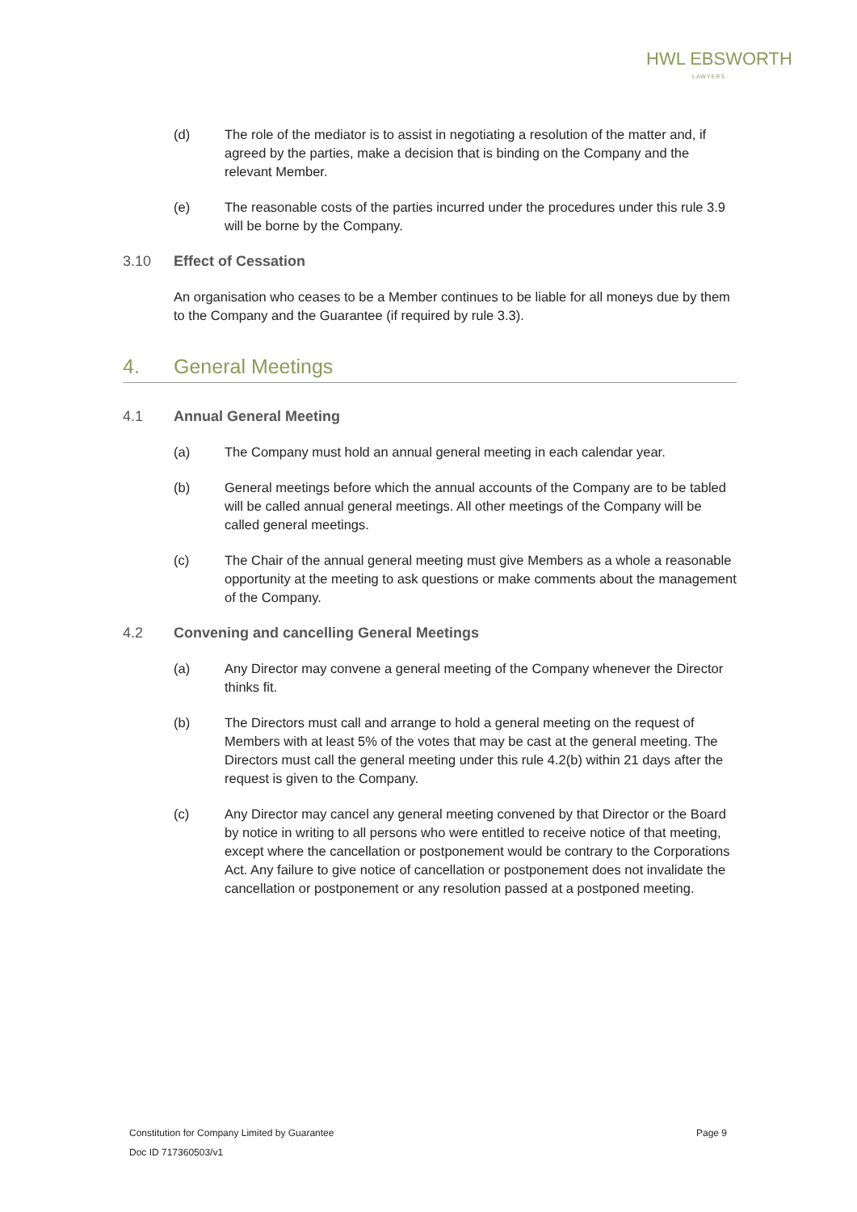HWL EBSWORTH
LAWYERS
(d) The role of the mediator is to assist in negotiating a resolution of the matter and, if agreed by the parties, make a decision that is binding on the Company and the relevant Member.
(e) The reasonable costs of the parties incurred under the procedures under this rule 3.9 will be borne by the Company.
3.10 Effect of Cessation
An organisation who ceases to be a Member continues to be liable for all moneys due by them to the Company and the Guarantee (if required by rule 3.3).
4. General Meetings
4.1 Annual General Meeting
(a) The Company must hold an annual general meeting in each calendar year.
(b) General meetings before which the annual accounts of the Company are to be tabled will be called annual general meetings. All other meetings of the Company will be called general meetings.
(c) The Chair of the annual general meeting must give Members as a whole a reasonable opportunity at the meeting to ask questions or make comments about the management of the Company.
4.2 Convening and cancelling General Meetings
(a) Any Director may convene a general meeting of the Company whenever the Director thinks fit.
(b) The Directors must call and arrange to hold a general meeting on the request of Members with at least 5% of the votes that may be cast at the general meeting. The Directors must call the general meeting under this rule 4.2(b) within 21 days after the request is given to the Company.
(c) Any Director may cancel any general meeting convened by that Director or the Board by notice in writing to all persons who were entitled to receive notice of that meeting, except where the cancellation or postponement would be contrary to the Corporations Act. Any failure to give notice of cancellation or postponement does not invalidate the cancellation or postponement or any resolution passed at a postponed meeting.
Constitution for Company Limited by Guarantee Page 9
Doc ID 717360503/v1